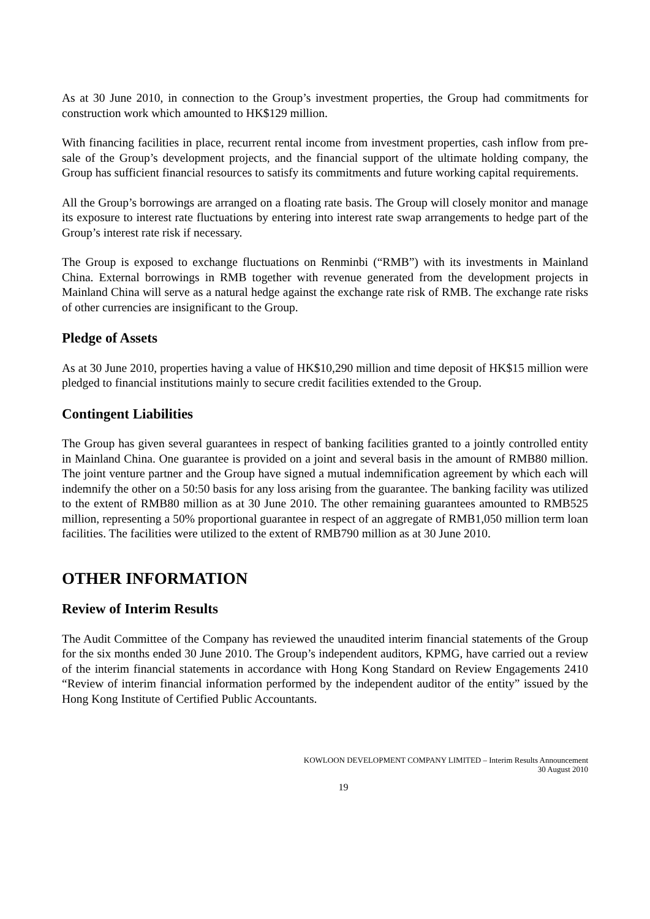As at 30 June 2010, in connection to the Group’s investment properties, the Group had commitments for construction work which amounted to HK$129 million.
With financing facilities in place, recurrent rental income from investment properties, cash inflow from pre-sale of the Group’s development projects, and the financial support of the ultimate holding company, the Group has sufficient financial resources to satisfy its commitments and future working capital requirements.
All the Group’s borrowings are arranged on a floating rate basis. The Group will closely monitor and manage its exposure to interest rate fluctuations by entering into interest rate swap arrangements to hedge part of the Group’s interest rate risk if necessary.
The Group is exposed to exchange fluctuations on Renminbi (“RMB”) with its investments in Mainland China. External borrowings in RMB together with revenue generated from the development projects in Mainland China will serve as a natural hedge against the exchange rate risk of RMB. The exchange rate risks of other currencies are insignificant to the Group.
Pledge of Assets
As at 30 June 2010, properties having a value of HK$10,290 million and time deposit of HK$15 million were pledged to financial institutions mainly to secure credit facilities extended to the Group.
Contingent Liabilities
The Group has given several guarantees in respect of banking facilities granted to a jointly controlled entity in Mainland China. One guarantee is provided on a joint and several basis in the amount of RMB80 million. The joint venture partner and the Group have signed a mutual indemnification agreement by which each will indemnify the other on a 50:50 basis for any loss arising from the guarantee. The banking facility was utilized to the extent of RMB80 million as at 30 June 2010. The other remaining guarantees amounted to RMB525 million, representing a 50% proportional guarantee in respect of an aggregate of RMB1,050 million term loan facilities. The facilities were utilized to the extent of RMB790 million as at 30 June 2010.
OTHER INFORMATION
Review of Interim Results
The Audit Committee of the Company has reviewed the unaudited interim financial statements of the Group for the six months ended 30 June 2010. The Group’s independent auditors, KPMG, have carried out a review of the interim financial statements in accordance with Hong Kong Standard on Review Engagements 2410 “Review of interim financial information performed by the independent auditor of the entity” issued by the Hong Kong Institute of Certified Public Accountants.
KOWLOON DEVELOPMENT COMPANY LIMITED – Interim Results Announcement
30 August 2010
19